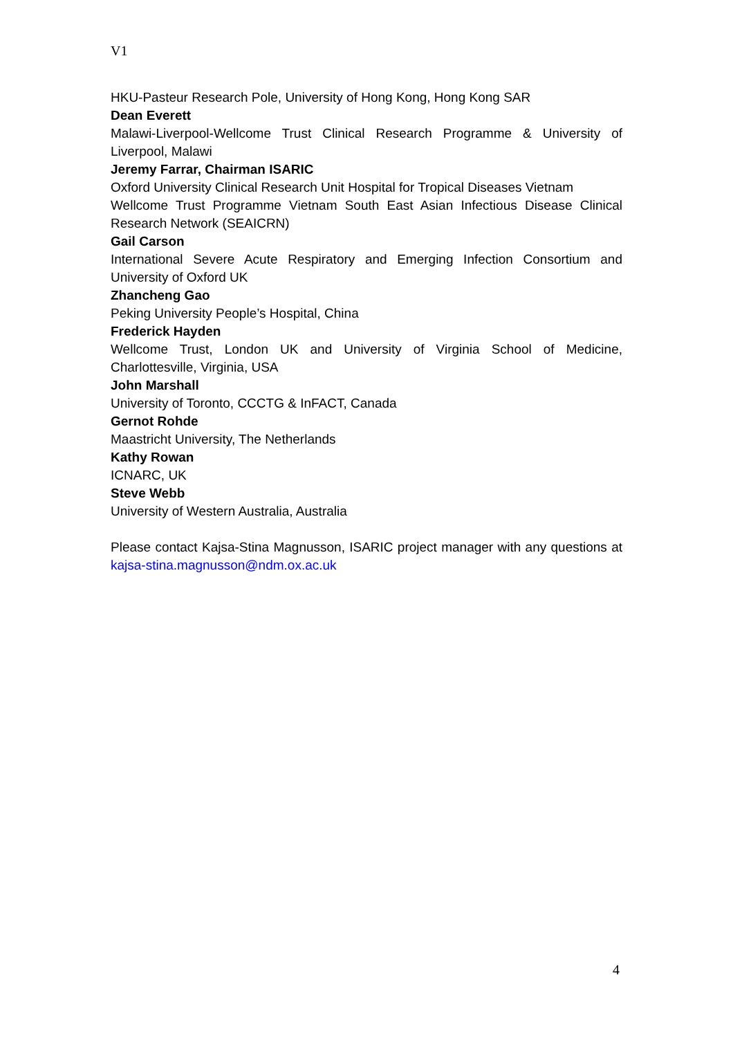V1
HKU-Pasteur Research Pole, University of Hong Kong, Hong Kong SAR
Dean Everett
Malawi-Liverpool-Wellcome Trust Clinical Research Programme & University of Liverpool, Malawi
Jeremy Farrar, Chairman ISARIC
Oxford University Clinical Research Unit Hospital for Tropical Diseases Vietnam
Wellcome Trust Programme Vietnam South East Asian Infectious Disease Clinical Research Network (SEAICRN)
Gail Carson
International Severe Acute Respiratory and Emerging Infection Consortium and University of Oxford UK
Zhancheng Gao
Peking University People’s Hospital, China
Frederick Hayden
Wellcome Trust, London UK and University of Virginia School of Medicine, Charlottesville, Virginia, USA
John Marshall
University of Toronto, CCCTG & InFACT, Canada
Gernot Rohde
Maastricht University, The Netherlands
Kathy Rowan
ICNARC, UK
Steve Webb
University of Western Australia, Australia
Please contact Kajsa-Stina Magnusson, ISARIC project manager with any questions at kajsa-stina.magnusson@ndm.ox.ac.uk
4